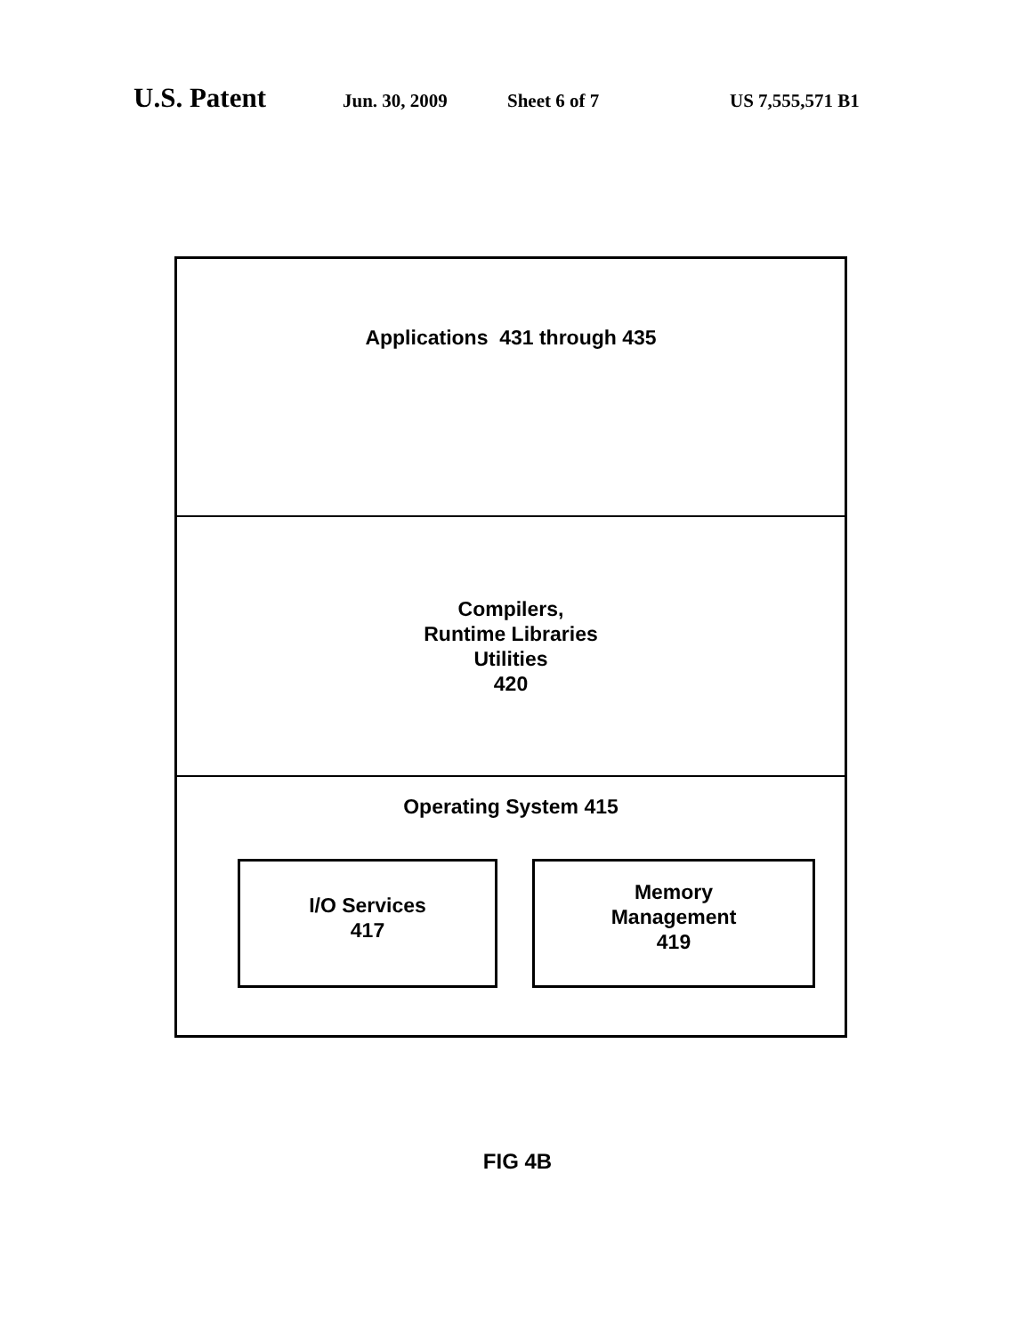U.S. Patent Jun. 30, 2009 Sheet 6 of 7 US 7,555,571 B1
Applications 431 through 435
Compilers,
Runtime Libraries
Utilities
420
Operating System 415
I/O Services
417
Memory
Management
419
FIG 4B